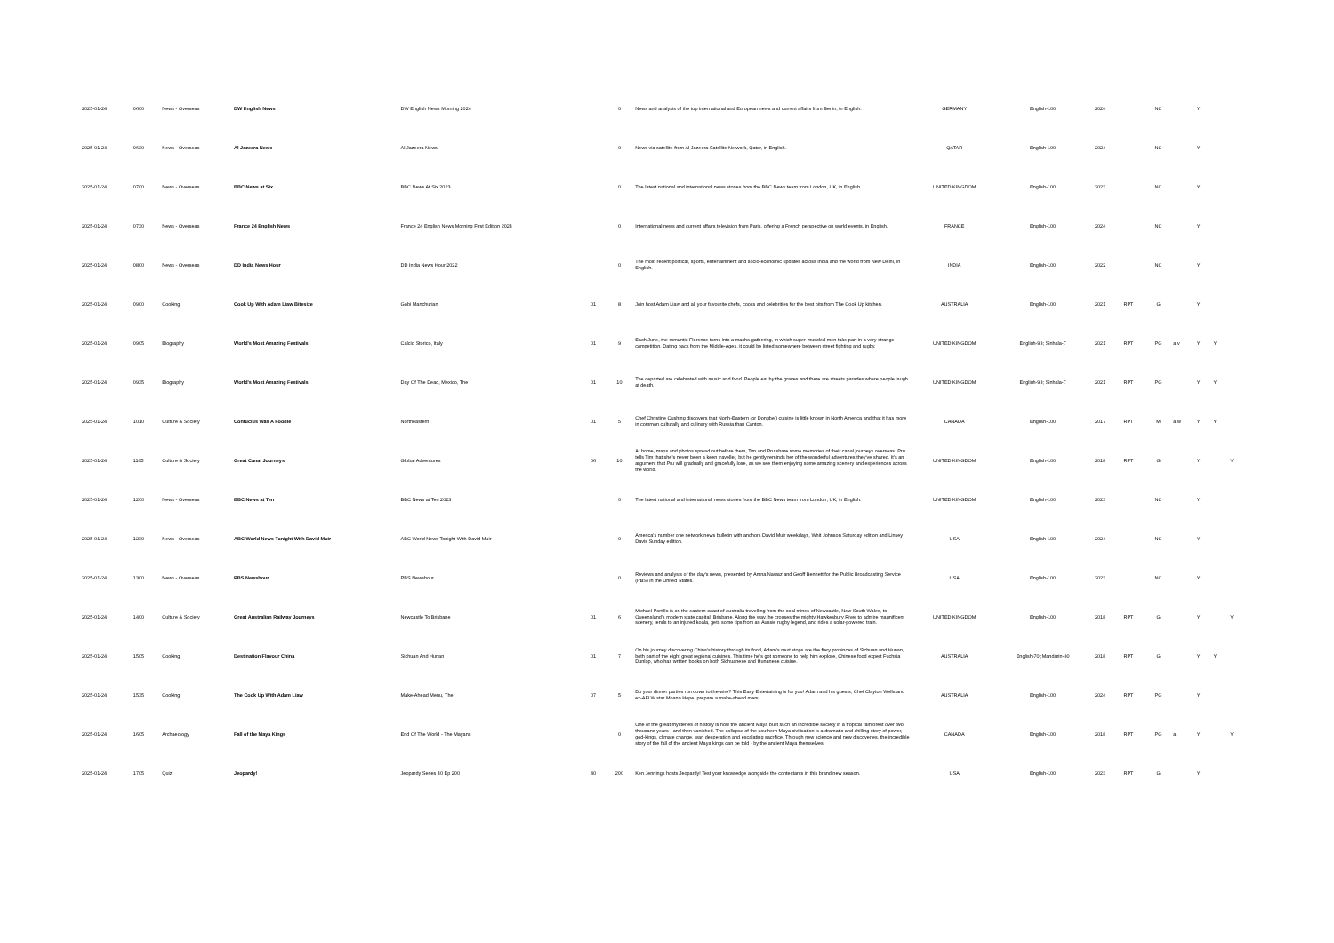| 2025-01-24 | 0600 | News - Overseas | DW English News | DW English News Morning 2024 | | 0 | News and analysis of the top international and European news and current affairs from Berlin, in English. | GERMANY | English-100 | 2024 | | NC | | Y | | |
| 2025-01-24 | 0630 | News - Overseas | Al Jazeera News | Al Jazeera News | | 0 | News via satellite from Al Jazeera Satellite Network, Qatar, in English. | QATAR | English-100 | 2024 | | NC | | Y | | |
| 2025-01-24 | 0700 | News - Overseas | BBC News at Six | BBC News At Six 2023 | | 0 | The latest national and international news stories from the BBC News team from London, UK, in English. | UNITED KINGDOM | English-100 | 2023 | | NC | | Y | | |
| 2025-01-24 | 0730 | News - Overseas | France 24 English News | France 24 English News Morning First Edition 2024 | | 0 | International news and current affairs television from Paris, offering a French perspective on world events, in English. | FRANCE | English-100 | 2024 | | NC | | Y | | |
| 2025-01-24 | 0800 | News - Overseas | DD India News Hour | DD India News Hour 2022 | | 0 | The most recent political, sports, entertainment and socio-economic updates across India and the world from New Delhi, in English. | INDIA | English-100 | 2022 | | NC | | Y | | |
| 2025-01-24 | 0900 | Cooking | Cook Up With Adam Liaw Bitesize | Gobi Manchurian | 01 | 8 | Join host Adam Liaw and all your favourite chefs, cooks and celebrities for the best bits from The Cook Up kitchen. | AUSTRALIA | English-100 | 2021 | RPT | G | | Y | | |
| 2025-01-24 | 0905 | Biography | World's Most Amazing Festivals | Calcio Storico, Italy | 01 | 9 | Each June, the romantic Florence turns into a macho gathering, in which super-muscled men take part in a very strange competition. Dating back from the Middle-Ages, it could be listed somewhere between street fighting and rugby. | UNITED KINGDOM | English-93; Sinhala-7 | 2021 | RPT | PG | a v | Y | Y | |
| 2025-01-24 | 0935 | Biography | World's Most Amazing Festivals | Day Of The Dead, Mexico, The | 01 | 10 | The departed are celebrated with music and food. People eat by the graves and there are streets parades where people laugh at death. | UNITED KINGDOM | English-93; Sinhala-7 | 2021 | RPT | PG | | Y | Y | |
| 2025-01-24 | 1010 | Culture & Society | Confucius Was A Foodie | Northeastern | 01 | 5 | Chef Christine Cushing discovers that North-Eastern (or Dongbei) cuisine is little known in North America and that it has more in common culturally and culinary with Russia than Canton. | CANADA | English-100 | 2017 | RPT | M | a w | Y | Y | |
| 2025-01-24 | 1105 | Culture & Society | Great Canal Journeys | Global Adventures | 06 | 10 | At home, maps and photos spread out before them, Tim and Pru share some memories of their canal journeys overseas. Pru tells Tim that she's never been a keen traveller, but he gently reminds her of the wonderful adventures they've shared. It's an argument that Pru will gradually and gracefully lose, as we see them enjoying some amazing scenery and experiences across the world. | UNITED KINGDOM | English-100 | 2018 | RPT | G | | Y | | Y |
| 2025-01-24 | 1200 | News - Overseas | BBC News at Ten | BBC News at Ten 2023 | | 0 | The latest national and international news stories from the BBC News team from London, UK, in English. | UNITED KINGDOM | English-100 | 2023 | | NC | | Y | | |
| 2025-01-24 | 1230 | News - Overseas | ABC World News Tonight With David Muir | ABC World News Tonight With David Muir | | 0 | America's number one network news bulletin with anchors David Muir weekdays, Whit Johnson Saturday edition and Linsey Davis Sunday edition. | USA | English-100 | 2024 | | NC | | Y | | |
| 2025-01-24 | 1300 | News - Overseas | PBS Newshour | PBS Newshour | | 0 | Reviews and analysis of the day's news, presented by Amna Nawaz and Geoff Bennett for the Public Broadcasting Service (PBS) in the United States. | USA | English-100 | 2023 | | NC | | Y | | |
| 2025-01-24 | 1400 | Culture & Society | Great Australian Railway Journeys | Newcastle To Brisbane | 01 | 6 | Michael Portillo is on the eastern coast of Australia travelling from the coal mines of Newcastle, New South Wales, to Queensland's modern state capital, Brisbane. Along the way, he crosses the mighty Hawkesbury River to admire magnificent scenery, tends to an injured koala, gets some tips from an Aussie rugby legend, and rides a solar-powered train. | UNITED KINGDOM | English-100 | 2018 | RPT | G | | Y | | Y |
| 2025-01-24 | 1505 | Cooking | Destination Flavour China | Sichuan And Hunan | 01 | 7 | On his journey discovering China's history through its food, Adam's next stops are the fiery provinces of Sichuan and Hunan, both part of the eight great regional cuisines. This time he's got someone to help him explore, Chinese food expert Fuchsia Dunlop, who has written books on both Sichuanese and Hunanese cuisine. | AUSTRALIA | English-70; Mandarin-30 | 2018 | RPT | G | | Y | Y | |
| 2025-01-24 | 1535 | Cooking | The Cook Up With Adam Liaw | Make-Ahead Menu, The | 07 | 5 | Do your dinner parties run down to the wire? This Easy Entertaining is for you! Adam and his guests, Chef Clayton Wells and ex-AFLW star Moana Hope, prepare a make-ahead menu. | AUSTRALIA | English-100 | 2024 | RPT | PG | | Y | | |
| 2025-01-24 | 1605 | Archaeology | Fall of the Maya Kings | End Of The World - The Mayans | | 0 | One of the great mysteries of history is how the ancient Maya built such an incredible society in a tropical rainforest over two thousand years - and then vanished. The collapse of the southern Maya civilisation is a dramatic and chilling story of power, god-kings, climate change, war, desperation and escalating sacrifice. Through new science and new discoveries, the incredible story of the fall of the ancient Maya kings can be told - by the ancient Maya themselves. | CANADA | English-100 | 2018 | RPT | PG | a | Y | | Y |
| 2025-01-24 | 1705 | Quiz | Jeopardy! | Jeopardy Series 40 Ep 200 | 40 | 200 | Ken Jennings hosts Jeopardy! Test your knowledge alongside the contestants in this brand new season. | USA | English-100 | 2023 | RPT | G | | Y | | |